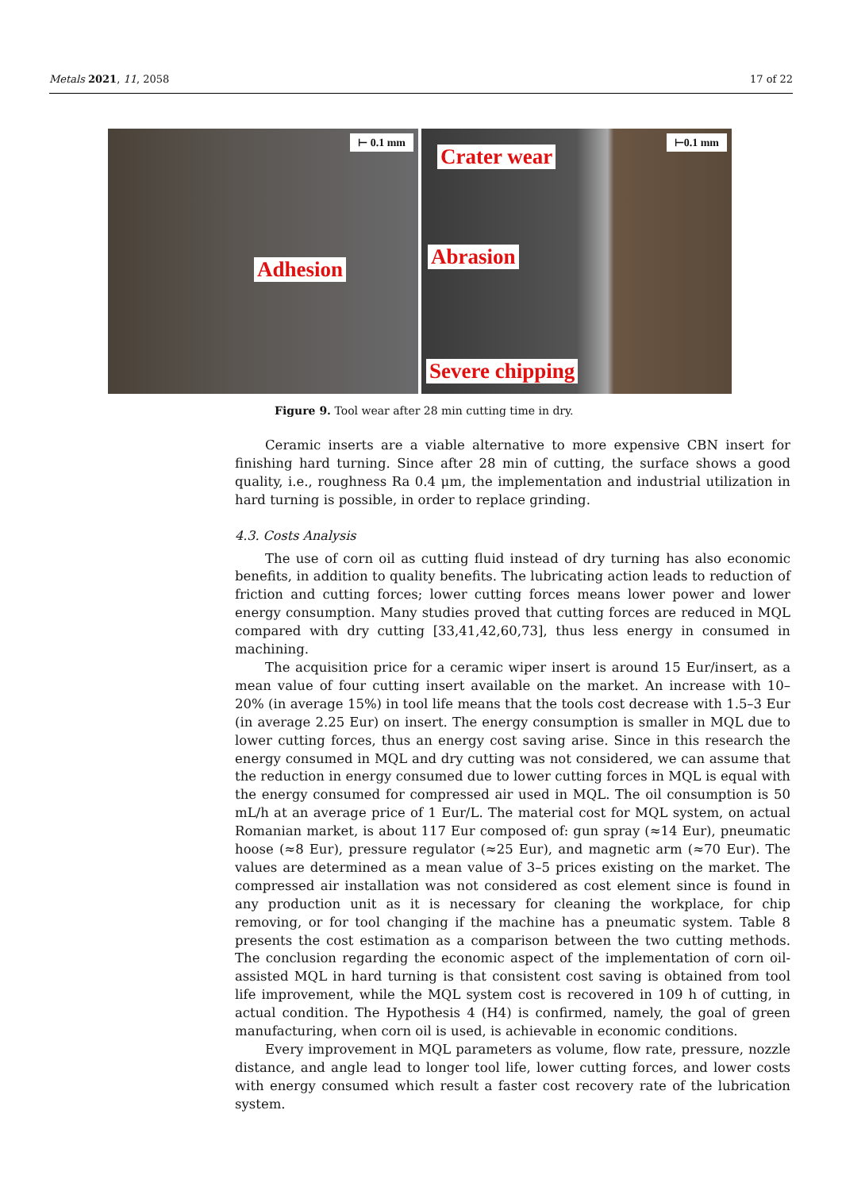Metals 2021, 11, 2058 17 of 22
⊢ 0.1 mm
Adhesion
⊢0.1 mm
Crater wear
Abrasion
Severe chipping
Figure 9. Tool wear after 28 min cutting time in dry.
Ceramic inserts are a viable alternative to more expensive CBN insert for finishing hard turning. Since after 28 min of cutting, the surface shows a good quality, i.e., roughness Ra 0.4 μm, the implementation and industrial utilization in hard turning is possible, in order to replace grinding.
4.3. Costs Analysis
The use of corn oil as cutting fluid instead of dry turning has also economic benefits, in addition to quality benefits. The lubricating action leads to reduction of friction and cutting forces; lower cutting forces means lower power and lower energy consumption. Many studies proved that cutting forces are reduced in MQL compared with dry cutting [33,41,42,60,73], thus less energy in consumed in machining.
The acquisition price for a ceramic wiper insert is around 15 Eur/insert, as a mean value of four cutting insert available on the market. An increase with 10–20% (in average 15%) in tool life means that the tools cost decrease with 1.5–3 Eur (in average 2.25 Eur) on insert. The energy consumption is smaller in MQL due to lower cutting forces, thus an energy cost saving arise. Since in this research the energy consumed in MQL and dry cutting was not considered, we can assume that the reduction in energy consumed due to lower cutting forces in MQL is equal with the energy consumed for compressed air used in MQL. The oil consumption is 50 mL/h at an average price of 1 Eur/L. The material cost for MQL system, on actual Romanian market, is about 117 Eur composed of: gun spray (≈14 Eur), pneumatic hoose (≈8 Eur), pressure regulator (≈25 Eur), and magnetic arm (≈70 Eur). The values are determined as a mean value of 3–5 prices existing on the market. The compressed air installation was not considered as cost element since is found in any production unit as it is necessary for cleaning the workplace, for chip removing, or for tool changing if the machine has a pneumatic system. Table 8 presents the cost estimation as a comparison between the two cutting methods. The conclusion regarding the economic aspect of the implementation of corn oil-assisted MQL in hard turning is that consistent cost saving is obtained from tool life improvement, while the MQL system cost is recovered in 109 h of cutting, in actual condition. The Hypothesis 4 (H4) is confirmed, namely, the goal of green manufacturing, when corn oil is used, is achievable in economic conditions.
Every improvement in MQL parameters as volume, flow rate, pressure, nozzle distance, and angle lead to longer tool life, lower cutting forces, and lower costs with energy consumed which result a faster cost recovery rate of the lubrication system.